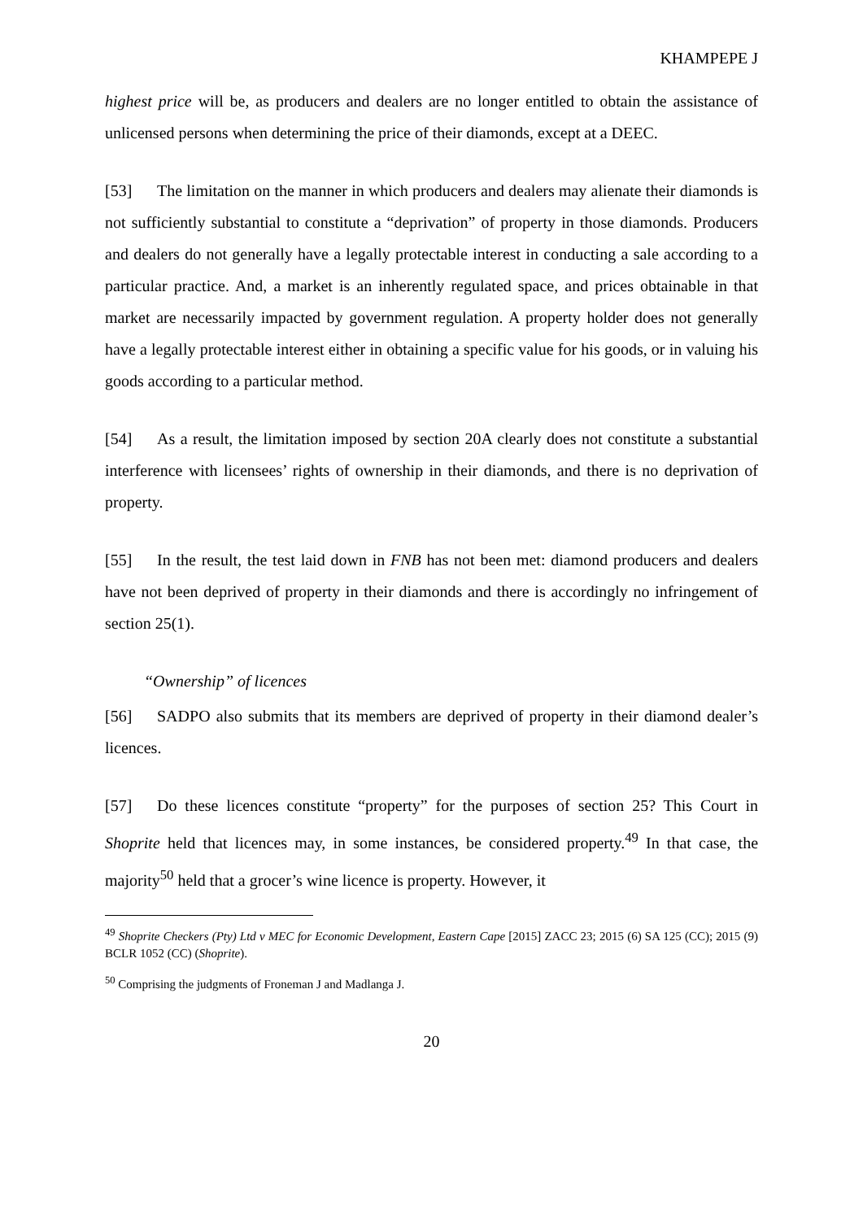KHAMPEPE J
highest price will be, as producers and dealers are no longer entitled to obtain the assistance of unlicensed persons when determining the price of their diamonds, except at a DEEC.
[53] The limitation on the manner in which producers and dealers may alienate their diamonds is not sufficiently substantial to constitute a “deprivation” of property in those diamonds. Producers and dealers do not generally have a legally protectable interest in conducting a sale according to a particular practice. And, a market is an inherently regulated space, and prices obtainable in that market are necessarily impacted by government regulation. A property holder does not generally have a legally protectable interest either in obtaining a specific value for his goods, or in valuing his goods according to a particular method.
[54] As a result, the limitation imposed by section 20A clearly does not constitute a substantial interference with licensees’ rights of ownership in their diamonds, and there is no deprivation of property.
[55] In the result, the test laid down in FNB has not been met: diamond producers and dealers have not been deprived of property in their diamonds and there is accordingly no infringement of section 25(1).
“Ownership” of licences
[56] SADPO also submits that its members are deprived of property in their diamond dealer’s licences.
[57] Do these licences constitute “property” for the purposes of section 25? This Court in Shoprite held that licences may, in some instances, be considered property.<sup>49</sup> In that case, the majority<sup>50</sup> held that a grocer’s wine licence is property. However, it
<sup>49</sup> Shoprite Checkers (Pty) Ltd v MEC for Economic Development, Eastern Cape [2015] ZACC 23; 2015 (6) SA 125 (CC); 2015 (9) BCLR 1052 (CC) (Shoprite).
<sup>50</sup> Comprising the judgments of Froneman J and Madlanga J.
20